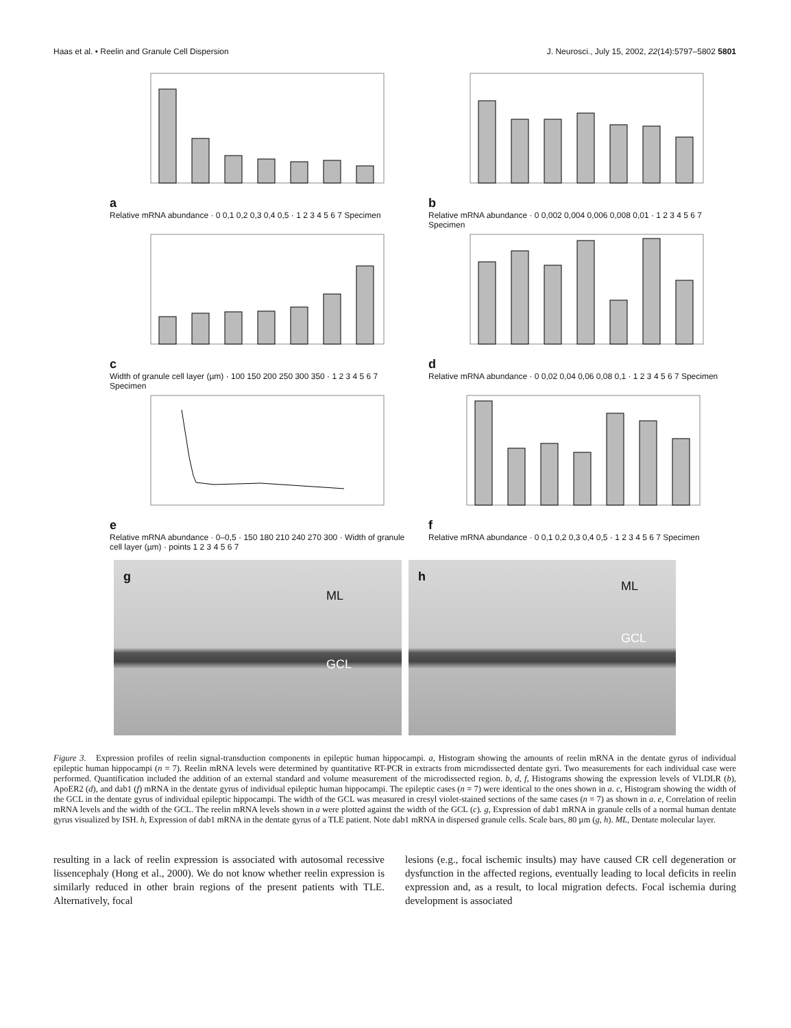Haas et al. • Reelin and Granule Cell Dispersion J. Neurosci., July 15, 2002, 22(14):5797–5802 5801
a
Relative mRNA abundance · 0 0,1 0,2 0,3 0,4 0,5 · 1 2 3 4 5 6 7 Specimen
b
Relative mRNA abundance · 0 0,002 0,004 0,006 0,008 0,01 · 1 2 3 4 5 6 7 Specimen
c
Width of granule cell layer (µm) · 100 150 200 250 300 350 · 1 2 3 4 5 6 7 Specimen
d
Relative mRNA abundance · 0 0,02 0,04 0,06 0,08 0,1 · 1 2 3 4 5 6 7 Specimen
e
Relative mRNA abundance · 0–0,5 · 150 180 210 240 270 300 · Width of granule cell layer (µm) · points 1 2 3 4 5 6 7
f
Relative mRNA abundance · 0 0,1 0,2 0,3 0,4 0,5 · 1 2 3 4 5 6 7 Specimen
g
ML
GCL
h
ML
GCL
Figure 3. Expression profiles of reelin signal-transduction components in epileptic human hippocampi. a, Histogram showing the amounts of reelin mRNA in the dentate gyrus of individual epileptic human hippocampi (n = 7). Reelin mRNA levels were determined by quantitative RT-PCR in extracts from microdissected dentate gyri. Two measurements for each individual case were performed. Quantification included the addition of an external standard and volume measurement of the microdissected region. b, d, f, Histograms showing the expression levels of VLDLR (b), ApoER2 (d), and dab1 (f) mRNA in the dentate gyrus of individual epileptic human hippocampi. The epileptic cases (n = 7) were identical to the ones shown in a. c, Histogram showing the width of the GCL in the dentate gyrus of individual epileptic hippocampi. The width of the GCL was measured in cresyl violet-stained sections of the same cases (n = 7) as shown in a. e, Correlation of reelin mRNA levels and the width of the GCL. The reelin mRNA levels shown in a were plotted against the width of the GCL (c). g, Expression of dab1 mRNA in granule cells of a normal human dentate gyrus visualized by ISH. h, Expression of dab1 mRNA in the dentate gyrus of a TLE patient. Note dab1 mRNA in dispersed granule cells. Scale bars, 80 µm (g, h). ML, Dentate molecular layer.
resulting in a lack of reelin expression is associated with autosomal recessive lissencephaly (Hong et al., 2000). We do not know whether reelin expression is similarly reduced in other brain regions of the present patients with TLE. Alternatively, focal
lesions (e.g., focal ischemic insults) may have caused CR cell degeneration or dysfunction in the affected regions, eventually leading to local deficits in reelin expression and, as a result, to local migration defects. Focal ischemia during development is associated